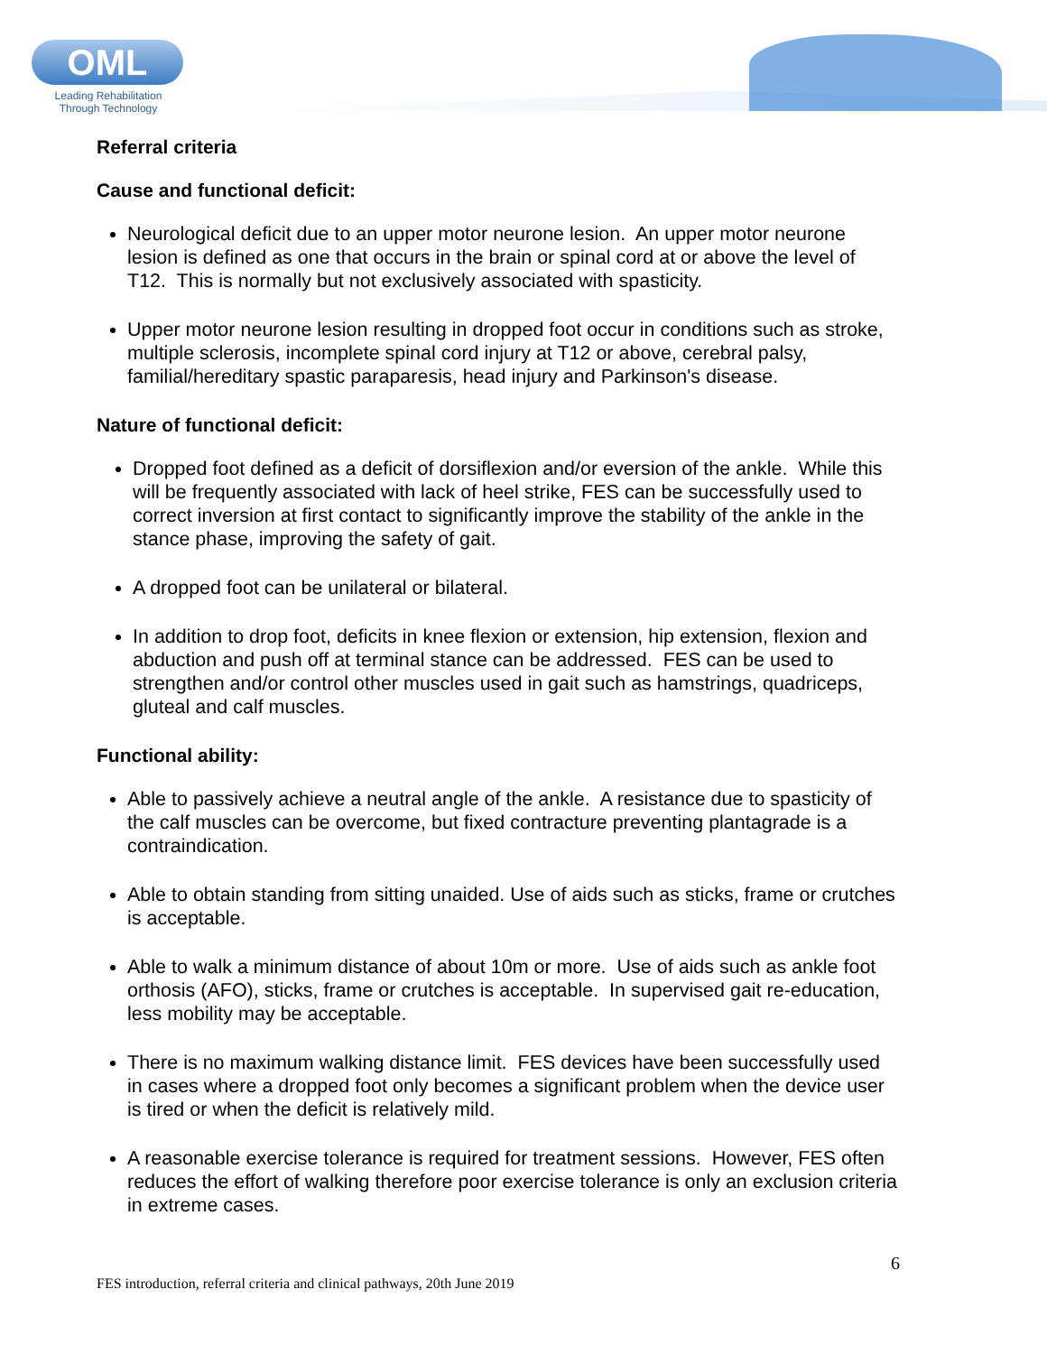OML
Leading Rehabilitation
Through Technology
Referral criteria
Cause and functional deficit:
Neurological deficit due to an upper motor neurone lesion. An upper motor neurone lesion is defined as one that occurs in the brain or spinal cord at or above the level of T12. This is normally but not exclusively associated with spasticity.
Upper motor neurone lesion resulting in dropped foot occur in conditions such as stroke, multiple sclerosis, incomplete spinal cord injury at T12 or above, cerebral palsy, familial/hereditary spastic paraparesis, head injury and Parkinson's disease.
Nature of functional deficit:
Dropped foot defined as a deficit of dorsiflexion and/or eversion of the ankle. While this will be frequently associated with lack of heel strike, FES can be successfully used to correct inversion at first contact to significantly improve the stability of the ankle in the stance phase, improving the safety of gait.
A dropped foot can be unilateral or bilateral.
In addition to drop foot, deficits in knee flexion or extension, hip extension, flexion and abduction and push off at terminal stance can be addressed. FES can be used to strengthen and/or control other muscles used in gait such as hamstrings, quadriceps, gluteal and calf muscles.
Functional ability:
Able to passively achieve a neutral angle of the ankle. A resistance due to spasticity of the calf muscles can be overcome, but fixed contracture preventing plantagrade is a contraindication.
Able to obtain standing from sitting unaided. Use of aids such as sticks, frame or crutches is acceptable.
Able to walk a minimum distance of about 10m or more. Use of aids such as ankle foot orthosis (AFO), sticks, frame or crutches is acceptable. In supervised gait re-education, less mobility may be acceptable.
There is no maximum walking distance limit. FES devices have been successfully used in cases where a dropped foot only becomes a significant problem when the device user is tired or when the deficit is relatively mild.
A reasonable exercise tolerance is required for treatment sessions. However, FES often reduces the effort of walking therefore poor exercise tolerance is only an exclusion criteria in extreme cases.
6
FES introduction, referral criteria and clinical pathways, 20th June 2019